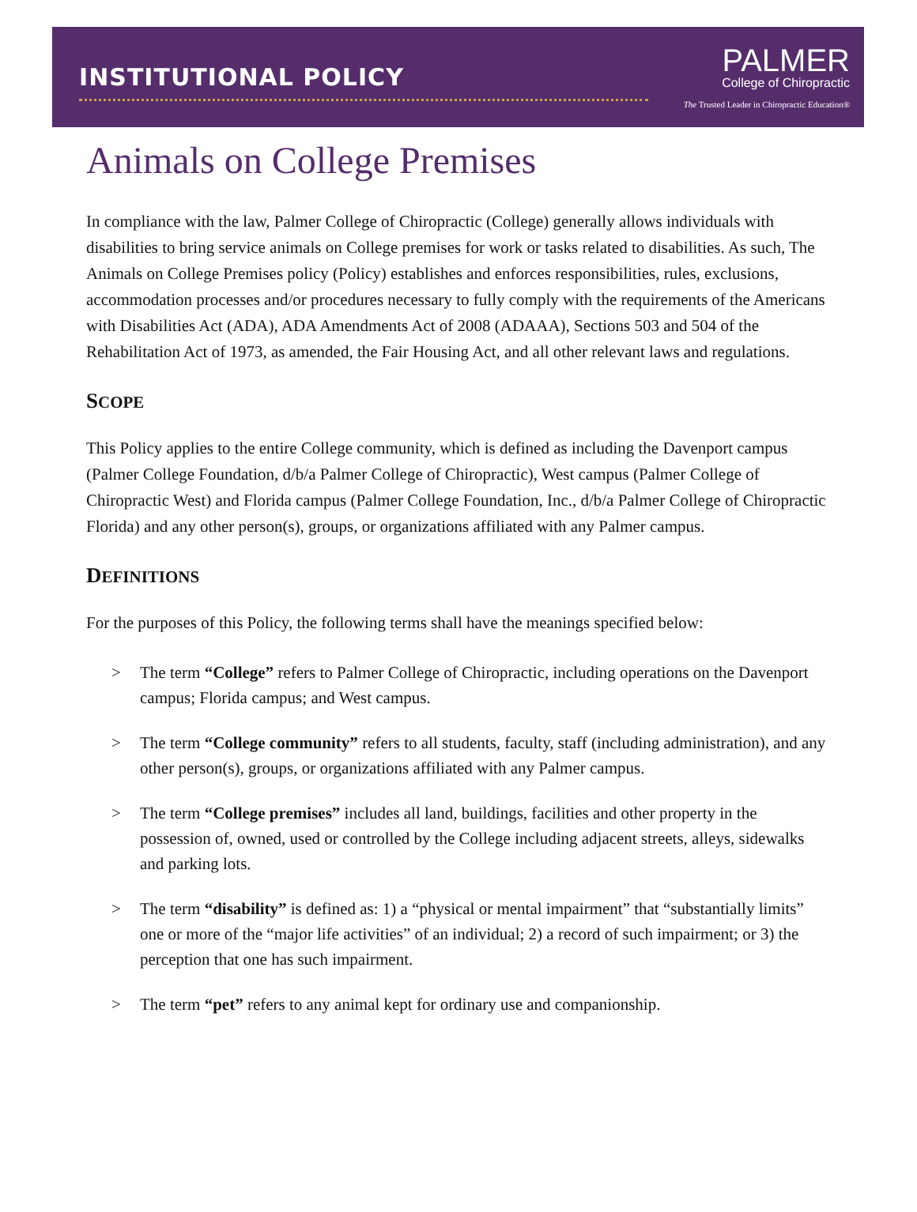INSTITUTIONAL POLICY
PALMER
College of Chiropractic
The Trusted Leader in Chiropractic Education®
Animals on College Premises
In compliance with the law, Palmer College of Chiropractic (College) generally allows individuals with disabilities to bring service animals on College premises for work or tasks related to disabilities. As such, The Animals on College Premises policy (Policy) establishes and enforces responsibilities, rules, exclusions, accommodation processes and/or procedures necessary to fully comply with the requirements of the Americans with Disabilities Act (ADA), ADA Amendments Act of 2008 (ADAAA), Sections 503 and 504 of the Rehabilitation Act of 1973, as amended, the Fair Housing Act, and all other relevant laws and regulations.
SCOPE
This Policy applies to the entire College community, which is defined as including the Davenport campus (Palmer College Foundation, d/b/a Palmer College of Chiropractic), West campus (Palmer College of Chiropractic West) and Florida campus (Palmer College Foundation, Inc., d/b/a Palmer College of Chiropractic Florida) and any other person(s), groups, or organizations affiliated with any Palmer campus.
DEFINITIONS
For the purposes of this Policy, the following terms shall have the meanings specified below:
> The term “College” refers to Palmer College of Chiropractic, including operations on the Davenport campus; Florida campus; and West campus.
> The term “College community” refers to all students, faculty, staff (including administration), and any other person(s), groups, or organizations affiliated with any Palmer campus.
> The term “College premises” includes all land, buildings, facilities and other property in the possession of, owned, used or controlled by the College including adjacent streets, alleys, sidewalks and parking lots.
> The term “disability” is defined as: 1) a “physical or mental impairment” that “substantially limits” one or more of the “major life activities” of an individual; 2) a record of such impairment; or 3) the perception that one has such impairment.
> The term “pet” refers to any animal kept for ordinary use and companionship.